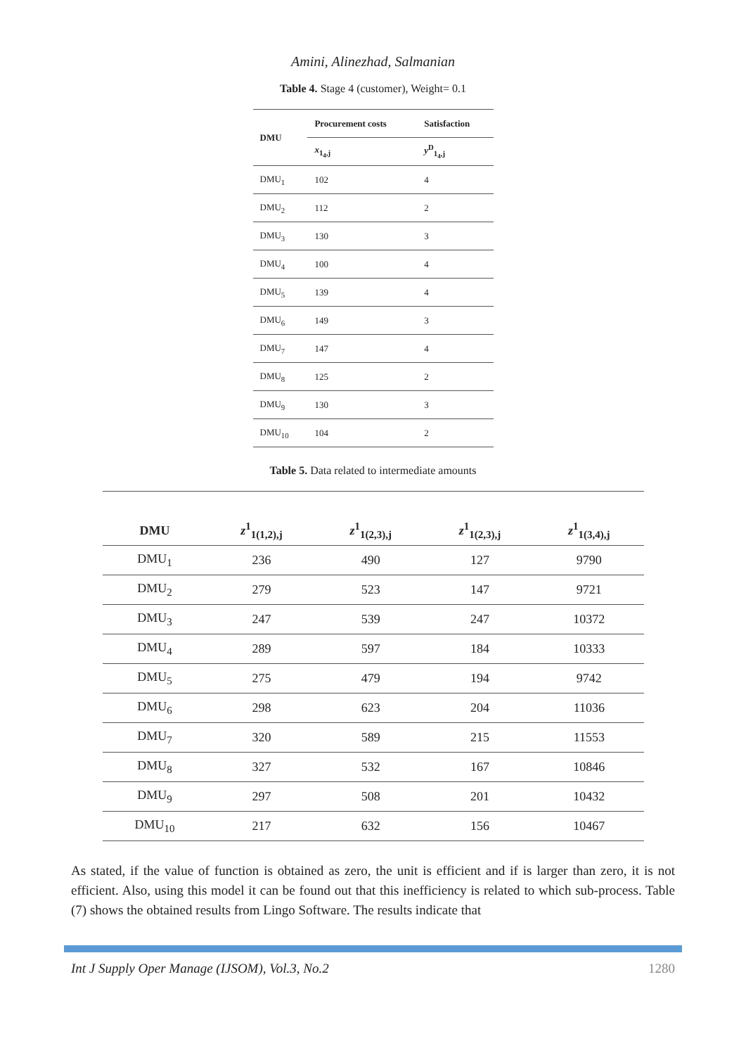Amini, Alinezhad, Salmanian
Table 4. Stage 4 (customer), Weight= 0.1
| DMU | Procurement costs | Satisfaction |
| --- | --- | --- |
| | x<sub>1<sub>4</sub>,j</sub> | y<sup>D</sup><sub>1<sub>4</sub>,j</sub> |
| DMU<sub>1</sub> | 102 | 4 |
| DMU<sub>2</sub> | 112 | 2 |
| DMU<sub>3</sub> | 130 | 3 |
| DMU<sub>4</sub> | 100 | 4 |
| DMU<sub>5</sub> | 139 | 4 |
| DMU<sub>6</sub> | 149 | 3 |
| DMU<sub>7</sub> | 147 | 4 |
| DMU<sub>8</sub> | 125 | 2 |
| DMU<sub>9</sub> | 130 | 3 |
| DMU<sub>10</sub> | 104 | 2 |
Table 5. Data related to intermediate amounts
| DMU | z<sup>1</sup><sub>1(1,2),j</sub> | z<sup>1</sup><sub>1(2,3),j</sub> | z<sup>1</sup><sub>1(2,3),j</sub> | z<sup>1</sup><sub>1(3,4),j</sub> |
| --- | --- | --- | --- | --- |
| DMU<sub>1</sub> | 236 | 490 | 127 | 9790 |
| DMU<sub>2</sub> | 279 | 523 | 147 | 9721 |
| DMU<sub>3</sub> | 247 | 539 | 247 | 10372 |
| DMU<sub>4</sub> | 289 | 597 | 184 | 10333 |
| DMU<sub>5</sub> | 275 | 479 | 194 | 9742 |
| DMU<sub>6</sub> | 298 | 623 | 204 | 11036 |
| DMU<sub>7</sub> | 320 | 589 | 215 | 11553 |
| DMU<sub>8</sub> | 327 | 532 | 167 | 10846 |
| DMU<sub>9</sub> | 297 | 508 | 201 | 10432 |
| DMU<sub>10</sub> | 217 | 632 | 156 | 10467 |
As stated, if the value of function is obtained as zero, the unit is efficient and if is larger than zero, it is not efficient. Also, using this model it can be found out that this inefficiency is related to which sub-process. Table (7) shows the obtained results from Lingo Software. The results indicate that
Int J Supply Oper Manage (IJSOM), Vol.3, No.2 1280